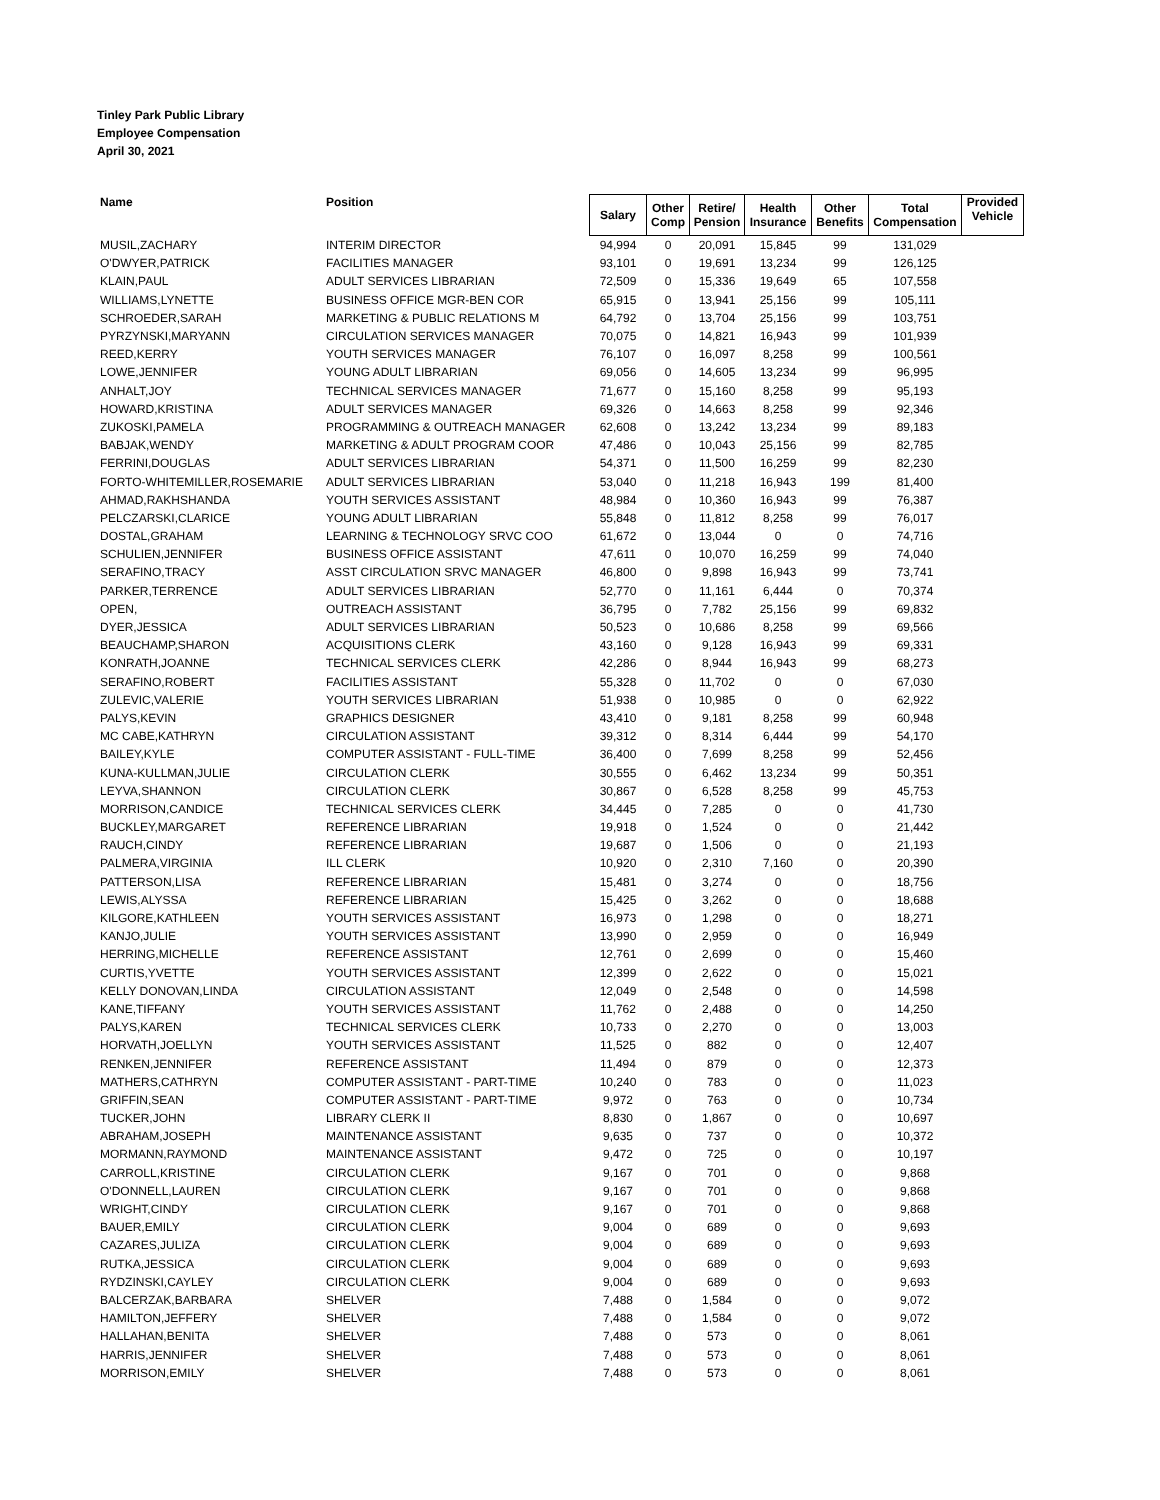Tinley Park Public Library
Employee Compensation
April 30, 2021
| Name | Position | Salary | Other Comp | Retire/ Pension | Health Insurance | Other Benefits | Total Compensation | Provided Vehicle |
| --- | --- | --- | --- | --- | --- | --- | --- | --- |
| MUSIL,ZACHARY | INTERIM DIRECTOR | 94,994 | 0 | 20,091 | 15,845 | 99 | 131,029 | |
| O'DWYER,PATRICK | FACILITIES MANAGER | 93,101 | 0 | 19,691 | 13,234 | 99 | 126,125 | |
| KLAIN,PAUL | ADULT SERVICES LIBRARIAN | 72,509 | 0 | 15,336 | 19,649 | 65 | 107,558 | |
| WILLIAMS,LYNETTE | BUSINESS OFFICE MGR-BEN COR | 65,915 | 0 | 13,941 | 25,156 | 99 | 105,111 | |
| SCHROEDER,SARAH | MARKETING & PUBLIC RELATIONS M | 64,792 | 0 | 13,704 | 25,156 | 99 | 103,751 | |
| PYRZYNSKI,MARYANN | CIRCULATION SERVICES MANAGER | 70,075 | 0 | 14,821 | 16,943 | 99 | 101,939 | |
| REED,KERRY | YOUTH SERVICES MANAGER | 76,107 | 0 | 16,097 | 8,258 | 99 | 100,561 | |
| LOWE,JENNIFER | YOUNG ADULT LIBRARIAN | 69,056 | 0 | 14,605 | 13,234 | 99 | 96,995 | |
| ANHALT,JOY | TECHNICAL SERVICES MANAGER | 71,677 | 0 | 15,160 | 8,258 | 99 | 95,193 | |
| HOWARD,KRISTINA | ADULT SERVICES MANAGER | 69,326 | 0 | 14,663 | 8,258 | 99 | 92,346 | |
| ZUKOSKI,PAMELA | PROGRAMMING & OUTREACH MANAGER | 62,608 | 0 | 13,242 | 13,234 | 99 | 89,183 | |
| BABJAK,WENDY | MARKETING & ADULT PROGRAM COOR | 47,486 | 0 | 10,043 | 25,156 | 99 | 82,785 | |
| FERRINI,DOUGLAS | ADULT SERVICES LIBRARIAN | 54,371 | 0 | 11,500 | 16,259 | 99 | 82,230 | |
| FORTO-WHITEMILLER,ROSEMARIE | ADULT SERVICES LIBRARIAN | 53,040 | 0 | 11,218 | 16,943 | 199 | 81,400 | |
| AHMAD,RAKHSHANDA | YOUTH SERVICES ASSISTANT | 48,984 | 0 | 10,360 | 16,943 | 99 | 76,387 | |
| PELCZARSKI,CLARICE | YOUNG ADULT LIBRARIAN | 55,848 | 0 | 11,812 | 8,258 | 99 | 76,017 | |
| DOSTAL,GRAHAM | LEARNING & TECHNOLOGY SRVC COO | 61,672 | 0 | 13,044 | 0 | 0 | 74,716 | |
| SCHULIEN,JENNIFER | BUSINESS OFFICE ASSISTANT | 47,611 | 0 | 10,070 | 16,259 | 99 | 74,040 | |
| SERAFINO,TRACY | ASST CIRCULATION SRVC MANAGER | 46,800 | 0 | 9,898 | 16,943 | 99 | 73,741 | |
| PARKER,TERRENCE | ADULT SERVICES LIBRARIAN | 52,770 | 0 | 11,161 | 6,444 | 0 | 70,374 | |
| OPEN, | OUTREACH ASSISTANT | 36,795 | 0 | 7,782 | 25,156 | 99 | 69,832 | |
| DYER,JESSICA | ADULT SERVICES LIBRARIAN | 50,523 | 0 | 10,686 | 8,258 | 99 | 69,566 | |
| BEAUCHAMP,SHARON | ACQUISITIONS CLERK | 43,160 | 0 | 9,128 | 16,943 | 99 | 69,331 | |
| KONRATH,JOANNE | TECHNICAL SERVICES CLERK | 42,286 | 0 | 8,944 | 16,943 | 99 | 68,273 | |
| SERAFINO,ROBERT | FACILITIES ASSISTANT | 55,328 | 0 | 11,702 | 0 | 0 | 67,030 | |
| ZULEVIC,VALERIE | YOUTH SERVICES LIBRARIAN | 51,938 | 0 | 10,985 | 0 | 0 | 62,922 | |
| PALYS,KEVIN | GRAPHICS DESIGNER | 43,410 | 0 | 9,181 | 8,258 | 99 | 60,948 | |
| MC CABE,KATHRYN | CIRCULATION ASSISTANT | 39,312 | 0 | 8,314 | 6,444 | 99 | 54,170 | |
| BAILEY,KYLE | COMPUTER ASSISTANT - FULL-TIME | 36,400 | 0 | 7,699 | 8,258 | 99 | 52,456 | |
| KUNA-KULLMAN,JULIE | CIRCULATION CLERK | 30,555 | 0 | 6,462 | 13,234 | 99 | 50,351 | |
| LEYVA,SHANNON | CIRCULATION CLERK | 30,867 | 0 | 6,528 | 8,258 | 99 | 45,753 | |
| MORRISON,CANDICE | TECHNICAL SERVICES CLERK | 34,445 | 0 | 7,285 | 0 | 0 | 41,730 | |
| BUCKLEY,MARGARET | REFERENCE LIBRARIAN | 19,918 | 0 | 1,524 | 0 | 0 | 21,442 | |
| RAUCH,CINDY | REFERENCE LIBRARIAN | 19,687 | 0 | 1,506 | 0 | 0 | 21,193 | |
| PALMERA,VIRGINIA | ILL CLERK | 10,920 | 0 | 2,310 | 7,160 | 0 | 20,390 | |
| PATTERSON,LISA | REFERENCE LIBRARIAN | 15,481 | 0 | 3,274 | 0 | 0 | 18,756 | |
| LEWIS,ALYSSA | REFERENCE LIBRARIAN | 15,425 | 0 | 3,262 | 0 | 0 | 18,688 | |
| KILGORE,KATHLEEN | YOUTH SERVICES ASSISTANT | 16,973 | 0 | 1,298 | 0 | 0 | 18,271 | |
| KANJO,JULIE | YOUTH SERVICES ASSISTANT | 13,990 | 0 | 2,959 | 0 | 0 | 16,949 | |
| HERRING,MICHELLE | REFERENCE ASSISTANT | 12,761 | 0 | 2,699 | 0 | 0 | 15,460 | |
| CURTIS,YVETTE | YOUTH SERVICES ASSISTANT | 12,399 | 0 | 2,622 | 0 | 0 | 15,021 | |
| KELLY DONOVAN,LINDA | CIRCULATION ASSISTANT | 12,049 | 0 | 2,548 | 0 | 0 | 14,598 | |
| KANE,TIFFANY | YOUTH SERVICES ASSISTANT | 11,762 | 0 | 2,488 | 0 | 0 | 14,250 | |
| PALYS,KAREN | TECHNICAL SERVICES CLERK | 10,733 | 0 | 2,270 | 0 | 0 | 13,003 | |
| HORVATH,JOELLYN | YOUTH SERVICES ASSISTANT | 11,525 | 0 | 882 | 0 | 0 | 12,407 | |
| RENKEN,JENNIFER | REFERENCE ASSISTANT | 11,494 | 0 | 879 | 0 | 0 | 12,373 | |
| MATHERS,CATHRYN | COMPUTER ASSISTANT - PART-TIME | 10,240 | 0 | 783 | 0 | 0 | 11,023 | |
| GRIFFIN,SEAN | COMPUTER ASSISTANT - PART-TIME | 9,972 | 0 | 763 | 0 | 0 | 10,734 | |
| TUCKER,JOHN | LIBRARY CLERK II | 8,830 | 0 | 1,867 | 0 | 0 | 10,697 | |
| ABRAHAM,JOSEPH | MAINTENANCE ASSISTANT | 9,635 | 0 | 737 | 0 | 0 | 10,372 | |
| MORMANN,RAYMOND | MAINTENANCE ASSISTANT | 9,472 | 0 | 725 | 0 | 0 | 10,197 | |
| CARROLL,KRISTINE | CIRCULATION CLERK | 9,167 | 0 | 701 | 0 | 0 | 9,868 | |
| O'DONNELL,LAUREN | CIRCULATION CLERK | 9,167 | 0 | 701 | 0 | 0 | 9,868 | |
| WRIGHT,CINDY | CIRCULATION CLERK | 9,167 | 0 | 701 | 0 | 0 | 9,868 | |
| BAUER,EMILY | CIRCULATION CLERK | 9,004 | 0 | 689 | 0 | 0 | 9,693 | |
| CAZARES,JULIZA | CIRCULATION CLERK | 9,004 | 0 | 689 | 0 | 0 | 9,693 | |
| RUTKA,JESSICA | CIRCULATION CLERK | 9,004 | 0 | 689 | 0 | 0 | 9,693 | |
| RYDZINSKI,CAYLEY | CIRCULATION CLERK | 9,004 | 0 | 689 | 0 | 0 | 9,693 | |
| BALCERZAK,BARBARA | SHELVER | 7,488 | 0 | 1,584 | 0 | 0 | 9,072 | |
| HAMILTON,JEFFERY | SHELVER | 7,488 | 0 | 1,584 | 0 | 0 | 9,072 | |
| HALLAHAN,BENITA | SHELVER | 7,488 | 0 | 573 | 0 | 0 | 8,061 | |
| HARRIS,JENNIFER | SHELVER | 7,488 | 0 | 573 | 0 | 0 | 8,061 | |
| MORRISON,EMILY | SHELVER | 7,488 | 0 | 573 | 0 | 0 | 8,061 | |